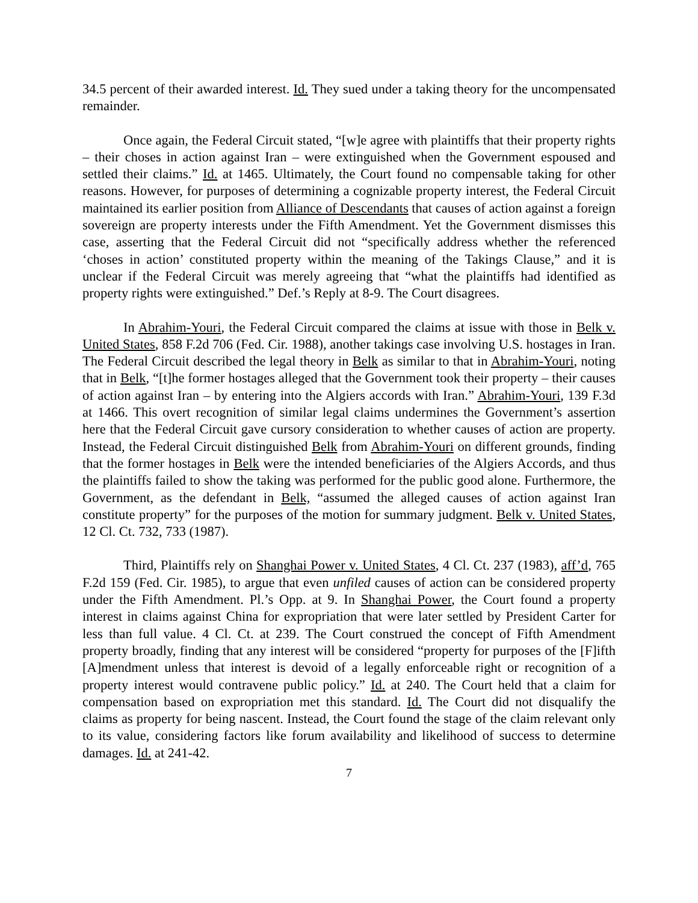34.5 percent of their awarded interest. Id. They sued under a taking theory for the uncompensated remainder.
Once again, the Federal Circuit stated, “[w]e agree with plaintiffs that their property rights – their choses in action against Iran – were extinguished when the Government espoused and settled their claims.” Id. at 1465. Ultimately, the Court found no compensable taking for other reasons. However, for purposes of determining a cognizable property interest, the Federal Circuit maintained its earlier position from Alliance of Descendants that causes of action against a foreign sovereign are property interests under the Fifth Amendment. Yet the Government dismisses this case, asserting that the Federal Circuit did not “specifically address whether the referenced ‘choses in action’ constituted property within the meaning of the Takings Clause,” and it is unclear if the Federal Circuit was merely agreeing that “what the plaintiffs had identified as property rights were extinguished.” Def.’s Reply at 8-9. The Court disagrees.
In Abrahim-Youri, the Federal Circuit compared the claims at issue with those in Belk v. United States, 858 F.2d 706 (Fed. Cir. 1988), another takings case involving U.S. hostages in Iran. The Federal Circuit described the legal theory in Belk as similar to that in Abrahim-Youri, noting that in Belk, “[t]he former hostages alleged that the Government took their property – their causes of action against Iran – by entering into the Algiers accords with Iran.” Abrahim-Youri, 139 F.3d at 1466. This overt recognition of similar legal claims undermines the Government’s assertion here that the Federal Circuit gave cursory consideration to whether causes of action are property. Instead, the Federal Circuit distinguished Belk from Abrahim-Youri on different grounds, finding that the former hostages in Belk were the intended beneficiaries of the Algiers Accords, and thus the plaintiffs failed to show the taking was performed for the public good alone. Furthermore, the Government, as the defendant in Belk, “assumed the alleged causes of action against Iran constitute property” for the purposes of the motion for summary judgment. Belk v. United States, 12 Cl. Ct. 732, 733 (1987).
Third, Plaintiffs rely on Shanghai Power v. United States, 4 Cl. Ct. 237 (1983), aff’d, 765 F.2d 159 (Fed. Cir. 1985), to argue that even unfiled causes of action can be considered property under the Fifth Amendment. Pl.’s Opp. at 9. In Shanghai Power, the Court found a property interest in claims against China for expropriation that were later settled by President Carter for less than full value. 4 Cl. Ct. at 239. The Court construed the concept of Fifth Amendment property broadly, finding that any interest will be considered “property for purposes of the [F]ifth [A]mendment unless that interest is devoid of a legally enforceable right or recognition of a property interest would contravene public policy.” Id. at 240. The Court held that a claim for compensation based on expropriation met this standard. Id. The Court did not disqualify the claims as property for being nascent. Instead, the Court found the stage of the claim relevant only to its value, considering factors like forum availability and likelihood of success to determine damages. Id. at 241-42.
7